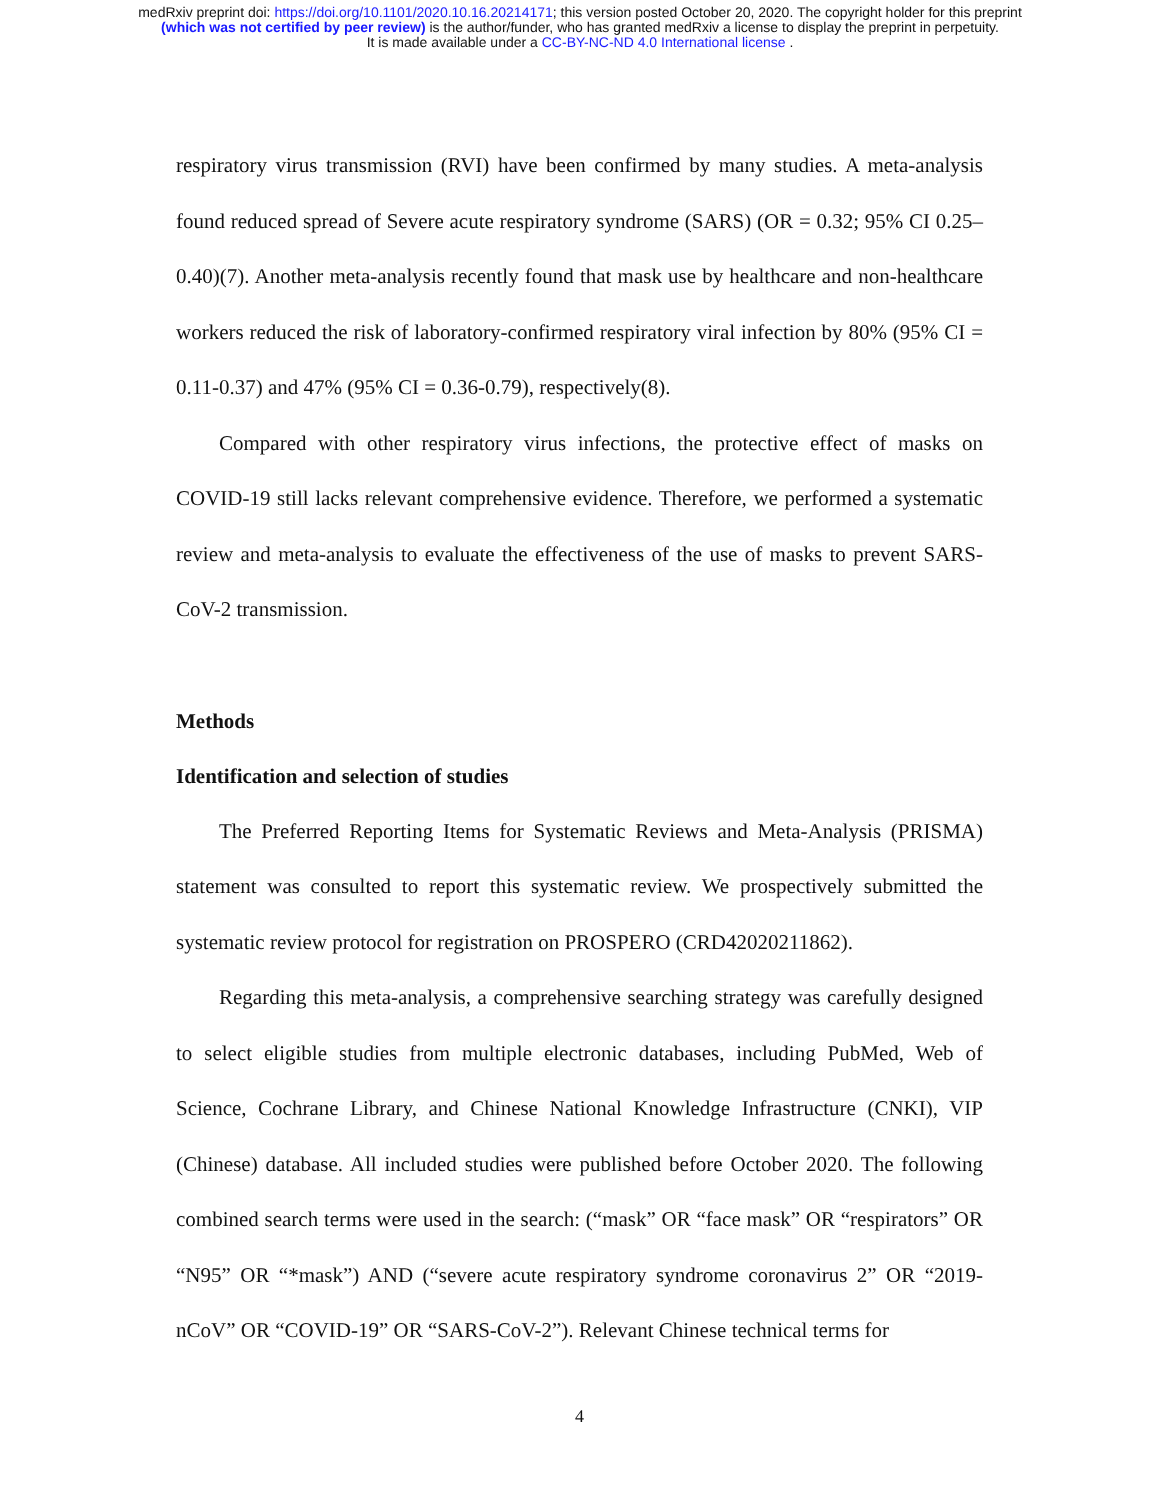medRxiv preprint doi: https://doi.org/10.1101/2020.10.16.20214171; this version posted October 20, 2020. The copyright holder for this preprint
(which was not certified by peer review) is the author/funder, who has granted medRxiv a license to display the preprint in perpetuity.
It is made available under a CC-BY-NC-ND 4.0 International license .
respiratory virus transmission (RVI) have been confirmed by many studies. A meta-analysis found reduced spread of Severe acute respiratory syndrome (SARS) (OR = 0.32; 95% CI 0.25–0.40)(7). Another meta-analysis recently found that mask use by healthcare and non-healthcare workers reduced the risk of laboratory-confirmed respiratory viral infection by 80% (95% CI = 0.11-0.37) and 47% (95% CI = 0.36-0.79), respectively(8).
Compared with other respiratory virus infections, the protective effect of masks on COVID-19 still lacks relevant comprehensive evidence. Therefore, we performed a systematic review and meta-analysis to evaluate the effectiveness of the use of masks to prevent SARS-CoV-2 transmission.
Methods
Identification and selection of studies
The Preferred Reporting Items for Systematic Reviews and Meta-Analysis (PRISMA) statement was consulted to report this systematic review. We prospectively submitted the systematic review protocol for registration on PROSPERO (CRD42020211862).
Regarding this meta-analysis, a comprehensive searching strategy was carefully designed to select eligible studies from multiple electronic databases, including PubMed, Web of Science, Cochrane Library, and Chinese National Knowledge Infrastructure (CNKI), VIP (Chinese) database. All included studies were published before October 2020. The following combined search terms were used in the search: (“mask” OR “face mask” OR “respirators” OR “N95” OR “*mask”) AND (“severe acute respiratory syndrome coronavirus 2” OR “2019-nCoV” OR “COVID-19” OR “SARS-CoV-2”). Relevant Chinese technical terms for
4